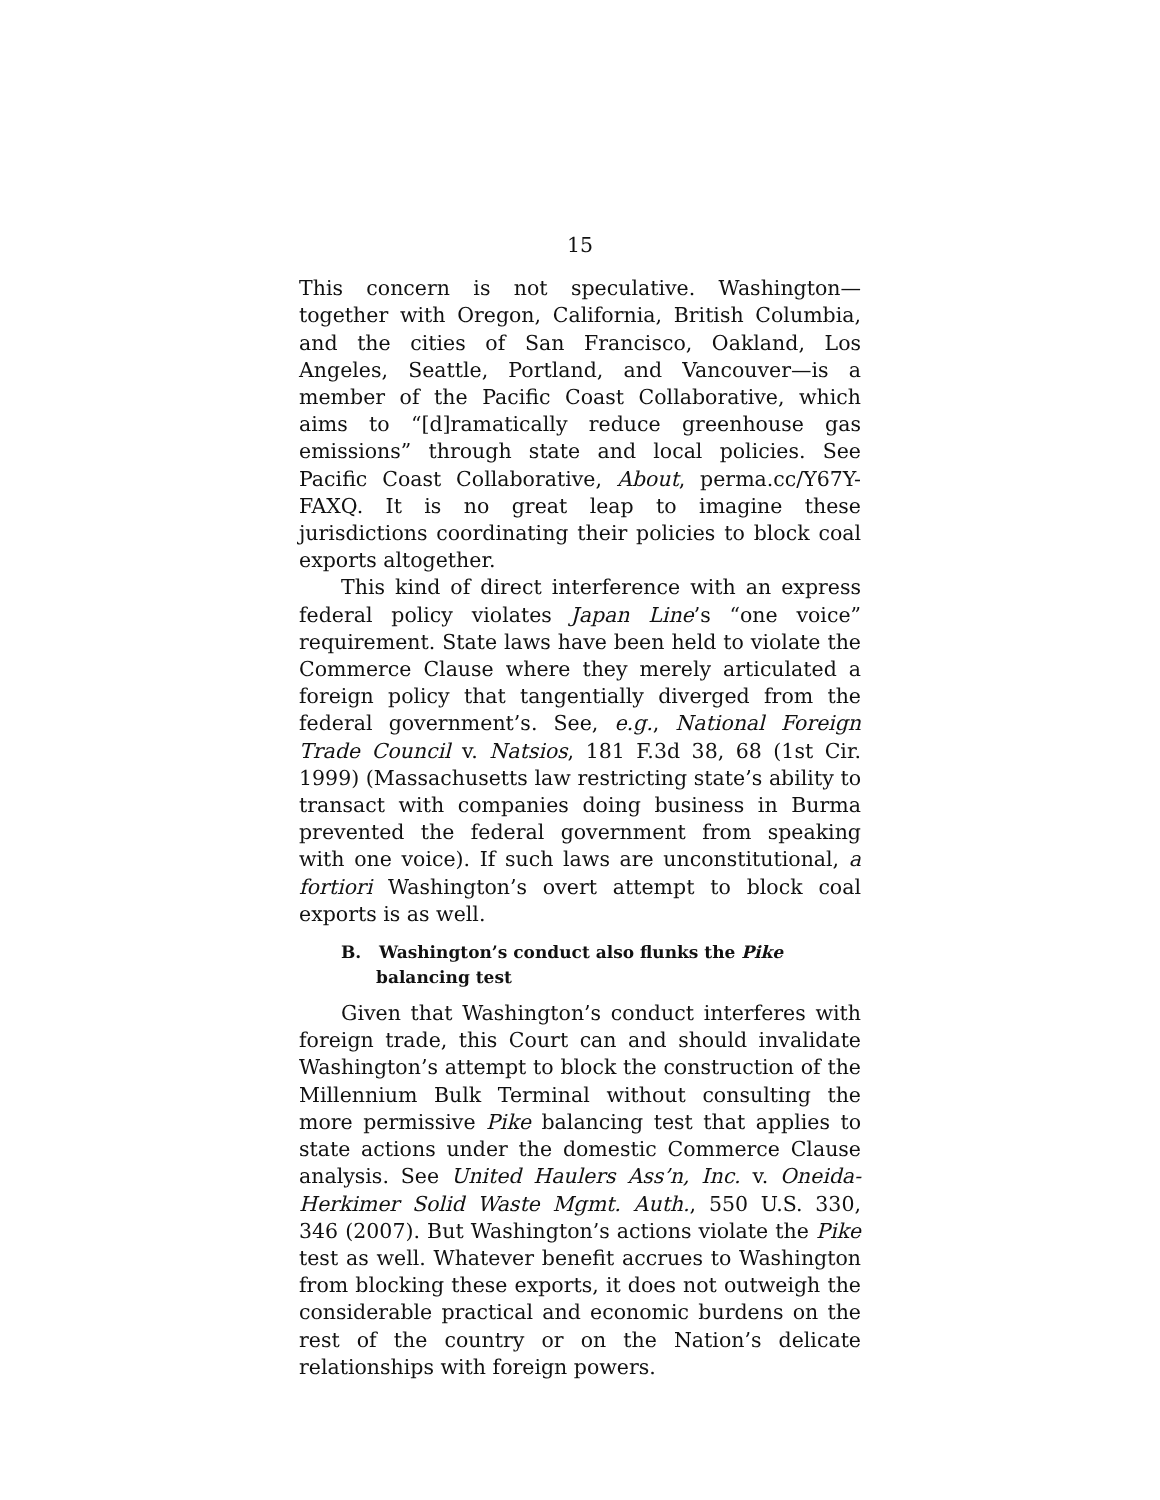15
This concern is not speculative. Washington—together with Oregon, California, British Columbia, and the cities of San Francisco, Oakland, Los Angeles, Seattle, Portland, and Vancouver—is a member of the Pacific Coast Collaborative, which aims to “[d]ramatically reduce greenhouse gas emissions” through state and local policies. See Pacific Coast Collaborative, About, perma.cc/Y67Y-FAXQ. It is no great leap to imagine these jurisdictions coordinating their policies to block coal exports altogether.
This kind of direct interference with an express federal policy violates Japan Line’s “one voice” requirement. State laws have been held to violate the Commerce Clause where they merely articulated a foreign policy that tangentially diverged from the federal government’s. See, e.g., National Foreign Trade Council v. Natsios, 181 F.3d 38, 68 (1st Cir. 1999) (Massachusetts law restricting state’s ability to transact with companies doing business in Burma prevented the federal government from speaking with one voice). If such laws are unconstitutional, a fortiori Washington’s overt attempt to block coal exports is as well.
B. Washington’s conduct also flunks the Pike balancing test
Given that Washington’s conduct interferes with foreign trade, this Court can and should invalidate Washington’s attempt to block the construction of the Millennium Bulk Terminal without consulting the more permissive Pike balancing test that applies to state actions under the domestic Commerce Clause analysis. See United Haulers Ass’n, Inc. v. Oneida-Herkimer Solid Waste Mgmt. Auth., 550 U.S. 330, 346 (2007). But Washington’s actions violate the Pike test as well. Whatever benefit accrues to Washington from blocking these exports, it does not outweigh the considerable practical and economic burdens on the rest of the country or on the Nation’s delicate relationships with foreign powers.